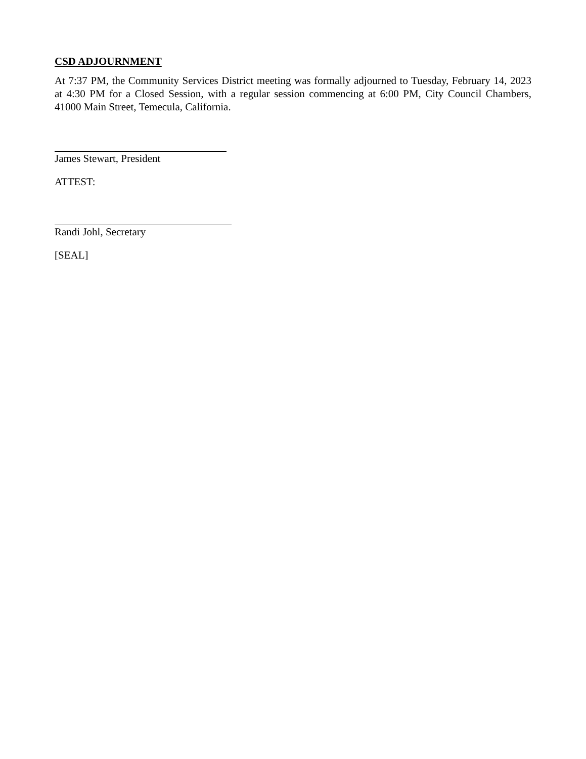CSD ADJOURNMENT
At 7:37 PM, the Community Services District meeting was formally adjourned to Tuesday, February 14, 2023 at 4:30 PM for a Closed Session, with a regular session commencing at 6:00 PM, City Council Chambers, 41000 Main Street, Temecula, California.
James Stewart, President
ATTEST:
Randi Johl, Secretary
[SEAL]